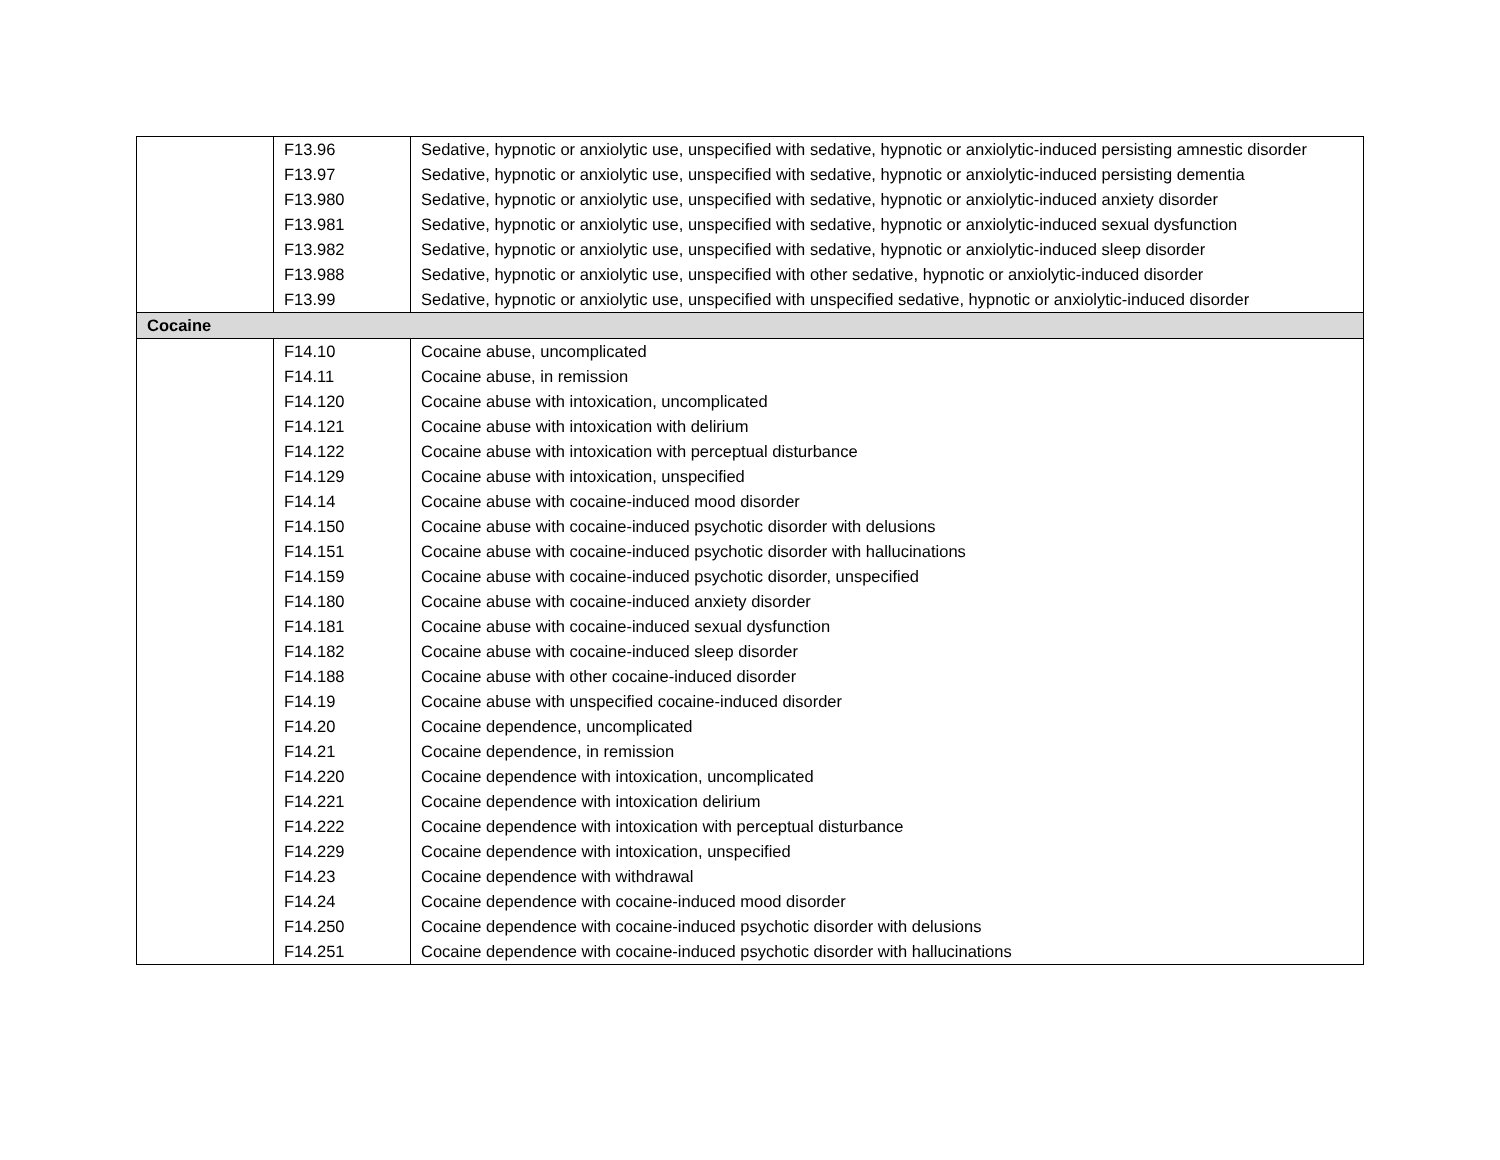| | F13.96 | Sedative, hypnotic or anxiolytic use, unspecified with sedative, hypnotic or anxiolytic-induced persisting amnestic disorder |
| | F13.97 | Sedative, hypnotic or anxiolytic use, unspecified with sedative, hypnotic or anxiolytic-induced persisting dementia |
| | F13.980 | Sedative, hypnotic or anxiolytic use, unspecified with sedative, hypnotic or anxiolytic-induced anxiety disorder |
| | F13.981 | Sedative, hypnotic or anxiolytic use, unspecified with sedative, hypnotic or anxiolytic-induced sexual dysfunction |
| | F13.982 | Sedative, hypnotic or anxiolytic use, unspecified with sedative, hypnotic or anxiolytic-induced sleep disorder |
| | F13.988 | Sedative, hypnotic or anxiolytic use, unspecified with other sedative, hypnotic or anxiolytic-induced disorder |
| | F13.99 | Sedative, hypnotic or anxiolytic use, unspecified with unspecified sedative, hypnotic or anxiolytic-induced disorder |
| Cocaine | | |
| | F14.10 | Cocaine abuse, uncomplicated |
| | F14.11 | Cocaine abuse, in remission |
| | F14.120 | Cocaine abuse with intoxication, uncomplicated |
| | F14.121 | Cocaine abuse with intoxication with delirium |
| | F14.122 | Cocaine abuse with intoxication with perceptual disturbance |
| | F14.129 | Cocaine abuse with intoxication, unspecified |
| | F14.14 | Cocaine abuse with cocaine-induced mood disorder |
| | F14.150 | Cocaine abuse with cocaine-induced psychotic disorder with delusions |
| | F14.151 | Cocaine abuse with cocaine-induced psychotic disorder with hallucinations |
| | F14.159 | Cocaine abuse with cocaine-induced psychotic disorder, unspecified |
| | F14.180 | Cocaine abuse with cocaine-induced anxiety disorder |
| | F14.181 | Cocaine abuse with cocaine-induced sexual dysfunction |
| | F14.182 | Cocaine abuse with cocaine-induced sleep disorder |
| | F14.188 | Cocaine abuse with other cocaine-induced disorder |
| | F14.19 | Cocaine abuse with unspecified cocaine-induced disorder |
| | F14.20 | Cocaine dependence, uncomplicated |
| | F14.21 | Cocaine dependence, in remission |
| | F14.220 | Cocaine dependence with intoxication, uncomplicated |
| | F14.221 | Cocaine dependence with intoxication delirium |
| | F14.222 | Cocaine dependence with intoxication with perceptual disturbance |
| | F14.229 | Cocaine dependence with intoxication, unspecified |
| | F14.23 | Cocaine dependence with withdrawal |
| | F14.24 | Cocaine dependence with cocaine-induced mood disorder |
| | F14.250 | Cocaine dependence with cocaine-induced psychotic disorder with delusions |
| | F14.251 | Cocaine dependence with cocaine-induced psychotic disorder with hallucinations |